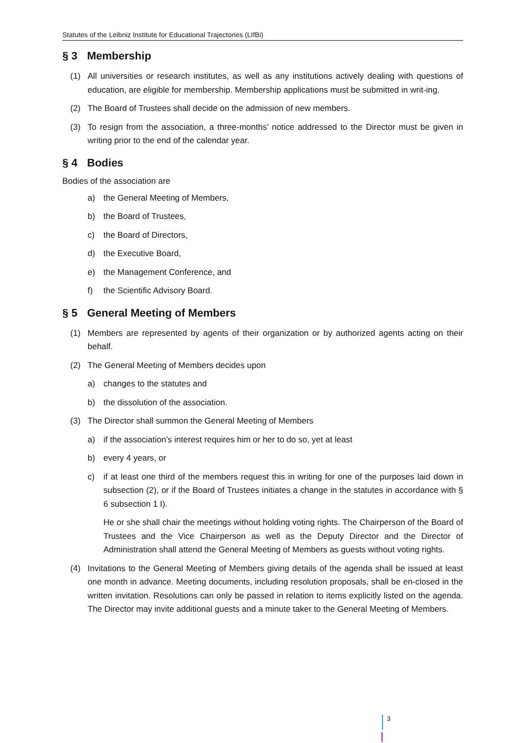Statutes of the Leibniz Institute for Educational Trajectories (LIfBi)
§ 3 Membership
(1) All universities or research institutes, as well as any institutions actively dealing with questions of education, are eligible for membership. Membership applications must be submitted in writ-ing.
(2) The Board of Trustees shall decide on the admission of new members.
(3) To resign from the association, a three-months’ notice addressed to the Director must be given in writing prior to the end of the calendar year.
§ 4 Bodies
Bodies of the association are
a) the General Meeting of Members,
b) the Board of Trustees,
c) the Board of Directors,
d) the Executive Board,
e) the Management Conference, and
f) the Scientific Advisory Board.
§ 5 General Meeting of Members
(1) Members are represented by agents of their organization or by authorized agents acting on their behalf.
(2) The General Meeting of Members decides upon
a) changes to the statutes and
b) the dissolution of the association.
(3) The Director shall summon the General Meeting of Members
a) if the association’s interest requires him or her to do so, yet at least
b) every 4 years, or
c) if at least one third of the members request this in writing for one of the purposes laid down in subsection (2), or if the Board of Trustees initiates a change in the statutes in accordance with § 6 subsection 1 I).
He or she shall chair the meetings without holding voting rights. The Chairperson of the Board of Trustees and the Vice Chairperson as well as the Deputy Director and the Director of Administration shall attend the General Meeting of Members as guests without voting rights.
(4) Invitations to the General Meeting of Members giving details of the agenda shall be issued at least one month in advance. Meeting documents, including resolution proposals, shall be en-closed in the written invitation. Resolutions can only be passed in relation to items explicitly listed on the agenda. The Director may invite additional guests and a minute taker to the General Meeting of Members.
3